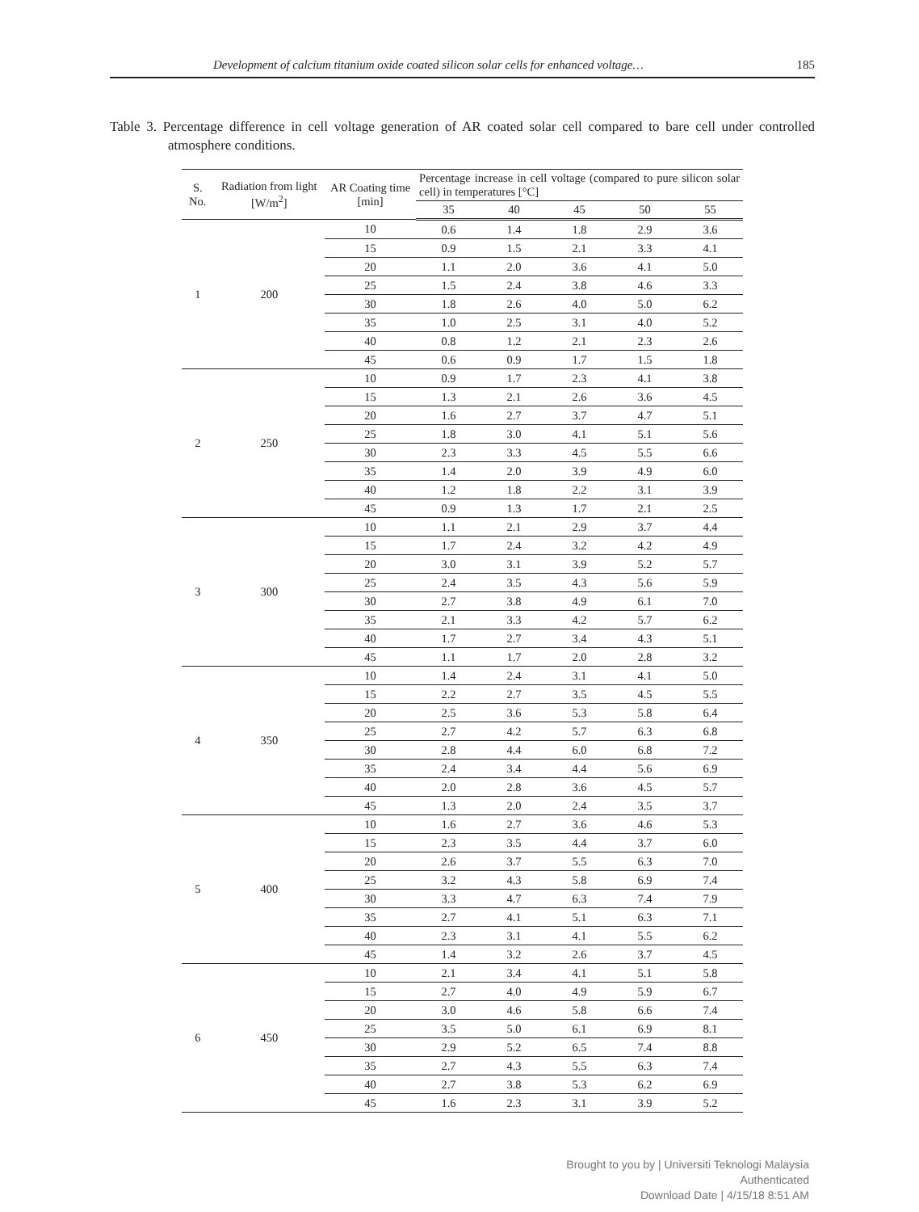Development of calcium titanium oxide coated silicon solar cells for enhanced voltage… 185
Table 3. Percentage difference in cell voltage generation of AR coated solar cell compared to bare cell under controlled atmosphere conditions.
| S. No. | Radiation from light [W/m<sup>2</sup>] | AR Coating time [min] | Percentage increase in cell voltage (compared to pure silicon solar cell) in temperatures [°C] | | | | |
| --- | --- | --- | --- | --- | --- | --- | --- |
| | | | 35 | 40 | 45 | 50 | 55 |
| 1 | 200 | 10 | 0.6 | 1.4 | 1.8 | 2.9 | 3.6 |
| | | 15 | 0.9 | 1.5 | 2.1 | 3.3 | 4.1 |
| | | 20 | 1.1 | 2.0 | 3.6 | 4.1 | 5.0 |
| | | 25 | 1.5 | 2.4 | 3.8 | 4.6 | 3.3 |
| | | 30 | 1.8 | 2.6 | 4.0 | 5.0 | 6.2 |
| | | 35 | 1.0 | 2.5 | 3.1 | 4.0 | 5.2 |
| | | 40 | 0.8 | 1.2 | 2.1 | 2.3 | 2.6 |
| | | 45 | 0.6 | 0.9 | 1.7 | 1.5 | 1.8 |
| 2 | 250 | 10 | 0.9 | 1.7 | 2.3 | 4.1 | 3.8 |
| | | 15 | 1.3 | 2.1 | 2.6 | 3.6 | 4.5 |
| | | 20 | 1.6 | 2.7 | 3.7 | 4.7 | 5.1 |
| | | 25 | 1.8 | 3.0 | 4.1 | 5.1 | 5.6 |
| | | 30 | 2.3 | 3.3 | 4.5 | 5.5 | 6.6 |
| | | 35 | 1.4 | 2.0 | 3.9 | 4.9 | 6.0 |
| | | 40 | 1.2 | 1.8 | 2.2 | 3.1 | 3.9 |
| | | 45 | 0.9 | 1.3 | 1.7 | 2.1 | 2.5 |
| 3 | 300 | 10 | 1.1 | 2.1 | 2.9 | 3.7 | 4.4 |
| | | 15 | 1.7 | 2.4 | 3.2 | 4.2 | 4.9 |
| | | 20 | 3.0 | 3.1 | 3.9 | 5.2 | 5.7 |
| | | 25 | 2.4 | 3.5 | 4.3 | 5.6 | 5.9 |
| | | 30 | 2.7 | 3.8 | 4.9 | 6.1 | 7.0 |
| | | 35 | 2.1 | 3.3 | 4.2 | 5.7 | 6.2 |
| | | 40 | 1.7 | 2.7 | 3.4 | 4.3 | 5.1 |
| | | 45 | 1.1 | 1.7 | 2.0 | 2.8 | 3.2 |
| 4 | 350 | 10 | 1.4 | 2.4 | 3.1 | 4.1 | 5.0 |
| | | 15 | 2.2 | 2.7 | 3.5 | 4.5 | 5.5 |
| | | 20 | 2.5 | 3.6 | 5.3 | 5.8 | 6.4 |
| | | 25 | 2.7 | 4.2 | 5.7 | 6.3 | 6.8 |
| | | 30 | 2.8 | 4.4 | 6.0 | 6.8 | 7.2 |
| | | 35 | 2.4 | 3.4 | 4.4 | 5.6 | 6.9 |
| | | 40 | 2.0 | 2.8 | 3.6 | 4.5 | 5.7 |
| | | 45 | 1.3 | 2.0 | 2.4 | 3.5 | 3.7 |
| 5 | 400 | 10 | 1.6 | 2.7 | 3.6 | 4.6 | 5.3 |
| | | 15 | 2.3 | 3.5 | 4.4 | 3.7 | 6.0 |
| | | 20 | 2.6 | 3.7 | 5.5 | 6.3 | 7.0 |
| | | 25 | 3.2 | 4.3 | 5.8 | 6.9 | 7.4 |
| | | 30 | 3.3 | 4.7 | 6.3 | 7.4 | 7.9 |
| | | 35 | 2.7 | 4.1 | 5.1 | 6.3 | 7.1 |
| | | 40 | 2.3 | 3.1 | 4.1 | 5.5 | 6.2 |
| | | 45 | 1.4 | 3.2 | 2.6 | 3.7 | 4.5 |
| 6 | 450 | 10 | 2.1 | 3.4 | 4.1 | 5.1 | 5.8 |
| | | 15 | 2.7 | 4.0 | 4.9 | 5.9 | 6.7 |
| | | 20 | 3.0 | 4.6 | 5.8 | 6.6 | 7.4 |
| | | 25 | 3.5 | 5.0 | 6.1 | 6.9 | 8.1 |
| | | 30 | 2.9 | 5.2 | 6.5 | 7.4 | 8.8 |
| | | 35 | 2.7 | 4.3 | 5.5 | 6.3 | 7.4 |
| | | 40 | 2.7 | 3.8 | 5.3 | 6.2 | 6.9 |
| | | 45 | 1.6 | 2.3 | 3.1 | 3.9 | 5.2 |
Brought to you by | Universiti Teknologi Malaysia
Authenticated
Download Date | 4/15/18 8:51 AM